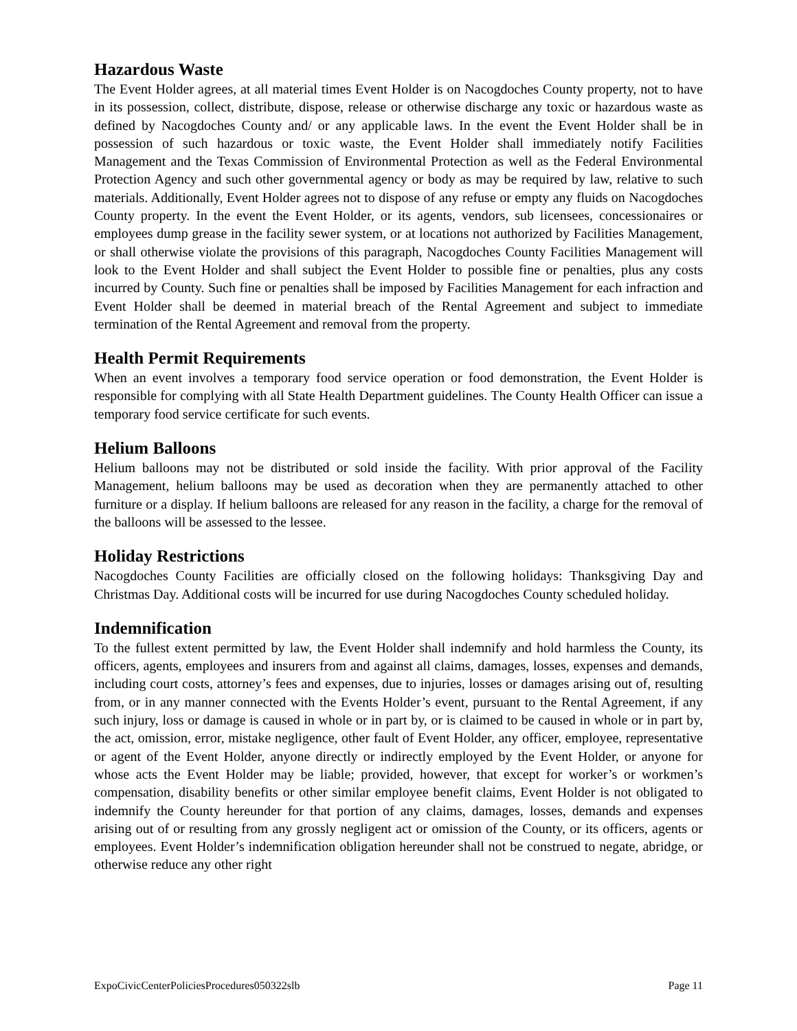Hazardous Waste
The Event Holder agrees, at all material times Event Holder is on Nacogdoches County property, not to have in its possession, collect, distribute, dispose, release or otherwise discharge any toxic or hazardous waste as defined by Nacogdoches County and/ or any applicable laws. In the event the Event Holder shall be in possession of such hazardous or toxic waste, the Event Holder shall immediately notify Facilities Management and the Texas Commission of Environmental Protection as well as the Federal Environmental Protection Agency and such other governmental agency or body as may be required by law, relative to such materials. Additionally, Event Holder agrees not to dispose of any refuse or empty any fluids on Nacogdoches County property. In the event the Event Holder, or its agents, vendors, sub licensees, concessionaires or employees dump grease in the facility sewer system, or at locations not authorized by Facilities Management, or shall otherwise violate the provisions of this paragraph, Nacogdoches County Facilities Management will look to the Event Holder and shall subject the Event Holder to possible fine or penalties, plus any costs incurred by County. Such fine or penalties shall be imposed by Facilities Management for each infraction and Event Holder shall be deemed in material breach of the Rental Agreement and subject to immediate termination of the Rental Agreement and removal from the property.
Health Permit Requirements
When an event involves a temporary food service operation or food demonstration, the Event Holder is responsible for complying with all State Health Department guidelines. The County Health Officer can issue a temporary food service certificate for such events.
Helium Balloons
Helium balloons may not be distributed or sold inside the facility. With prior approval of the Facility Management, helium balloons may be used as decoration when they are permanently attached to other furniture or a display. If helium balloons are released for any reason in the facility, a charge for the removal of the balloons will be assessed to the lessee.
Holiday Restrictions
Nacogdoches County Facilities are officially closed on the following holidays: Thanksgiving Day and Christmas Day. Additional costs will be incurred for use during Nacogdoches County scheduled holiday.
Indemnification
To the fullest extent permitted by law, the Event Holder shall indemnify and hold harmless the County, its officers, agents, employees and insurers from and against all claims, damages, losses, expenses and demands, including court costs, attorney’s fees and expenses, due to injuries, losses or damages arising out of, resulting from, or in any manner connected with the Events Holder’s event, pursuant to the Rental Agreement, if any such injury, loss or damage is caused in whole or in part by, or is claimed to be caused in whole or in part by, the act, omission, error, mistake negligence, other fault of Event Holder, any officer, employee, representative or agent of the Event Holder, anyone directly or indirectly employed by the Event Holder, or anyone for whose acts the Event Holder may be liable; provided, however, that except for worker’s or workmen’s compensation, disability benefits or other similar employee benefit claims, Event Holder is not obligated to indemnify the County hereunder for that portion of any claims, damages, losses, demands and expenses arising out of or resulting from any grossly negligent act or omission of the County, or its officers, agents or employees. Event Holder’s indemnification obligation hereunder shall not be construed to negate, abridge, or otherwise reduce any other right
ExpoCivicCenterPoliciesProcedures050322slb Page 11